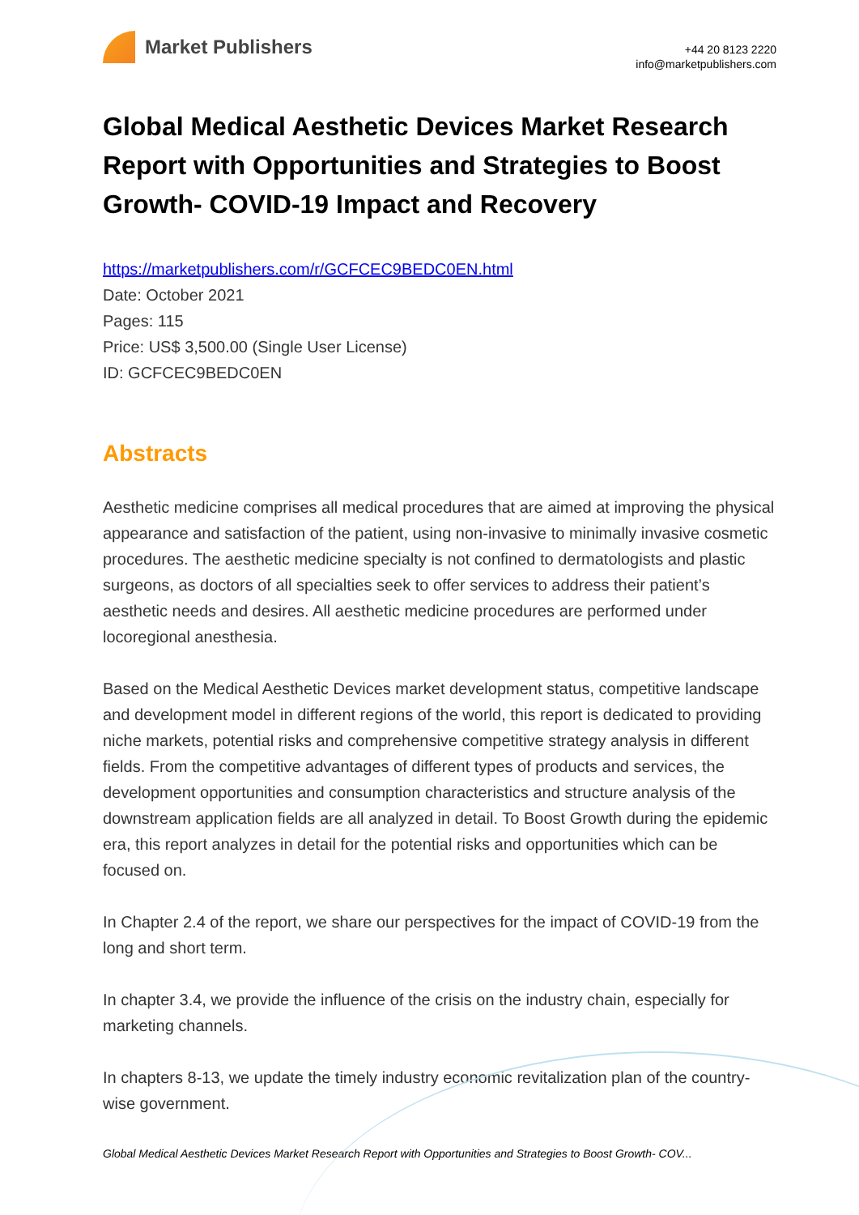Market Publishers
+44 20 8123 2220
info@marketpublishers.com
Global Medical Aesthetic Devices Market Research Report with Opportunities and Strategies to Boost Growth- COVID-19 Impact and Recovery
https://marketpublishers.com/r/GCFCEC9BEDC0EN.html
Date: October 2021
Pages: 115
Price: US$ 3,500.00 (Single User License)
ID: GCFCEC9BEDC0EN
Abstracts
Aesthetic medicine comprises all medical procedures that are aimed at improving the physical appearance and satisfaction of the patient, using non-invasive to minimally invasive cosmetic procedures. The aesthetic medicine specialty is not confined to dermatologists and plastic surgeons, as doctors of all specialties seek to offer services to address their patient’s aesthetic needs and desires. All aesthetic medicine procedures are performed under locoregional anesthesia.
Based on the Medical Aesthetic Devices market development status, competitive landscape and development model in different regions of the world, this report is dedicated to providing niche markets, potential risks and comprehensive competitive strategy analysis in different fields. From the competitive advantages of different types of products and services, the development opportunities and consumption characteristics and structure analysis of the downstream application fields are all analyzed in detail. To Boost Growth during the epidemic era, this report analyzes in detail for the potential risks and opportunities which can be focused on.
In Chapter 2.4 of the report, we share our perspectives for the impact of COVID-19 from the long and short term.
In chapter 3.4, we provide the influence of the crisis on the industry chain, especially for marketing channels.
In chapters 8-13, we update the timely industry economic revitalization plan of the country-wise government.
Global Medical Aesthetic Devices Market Research Report with Opportunities and Strategies to Boost Growth- COV...